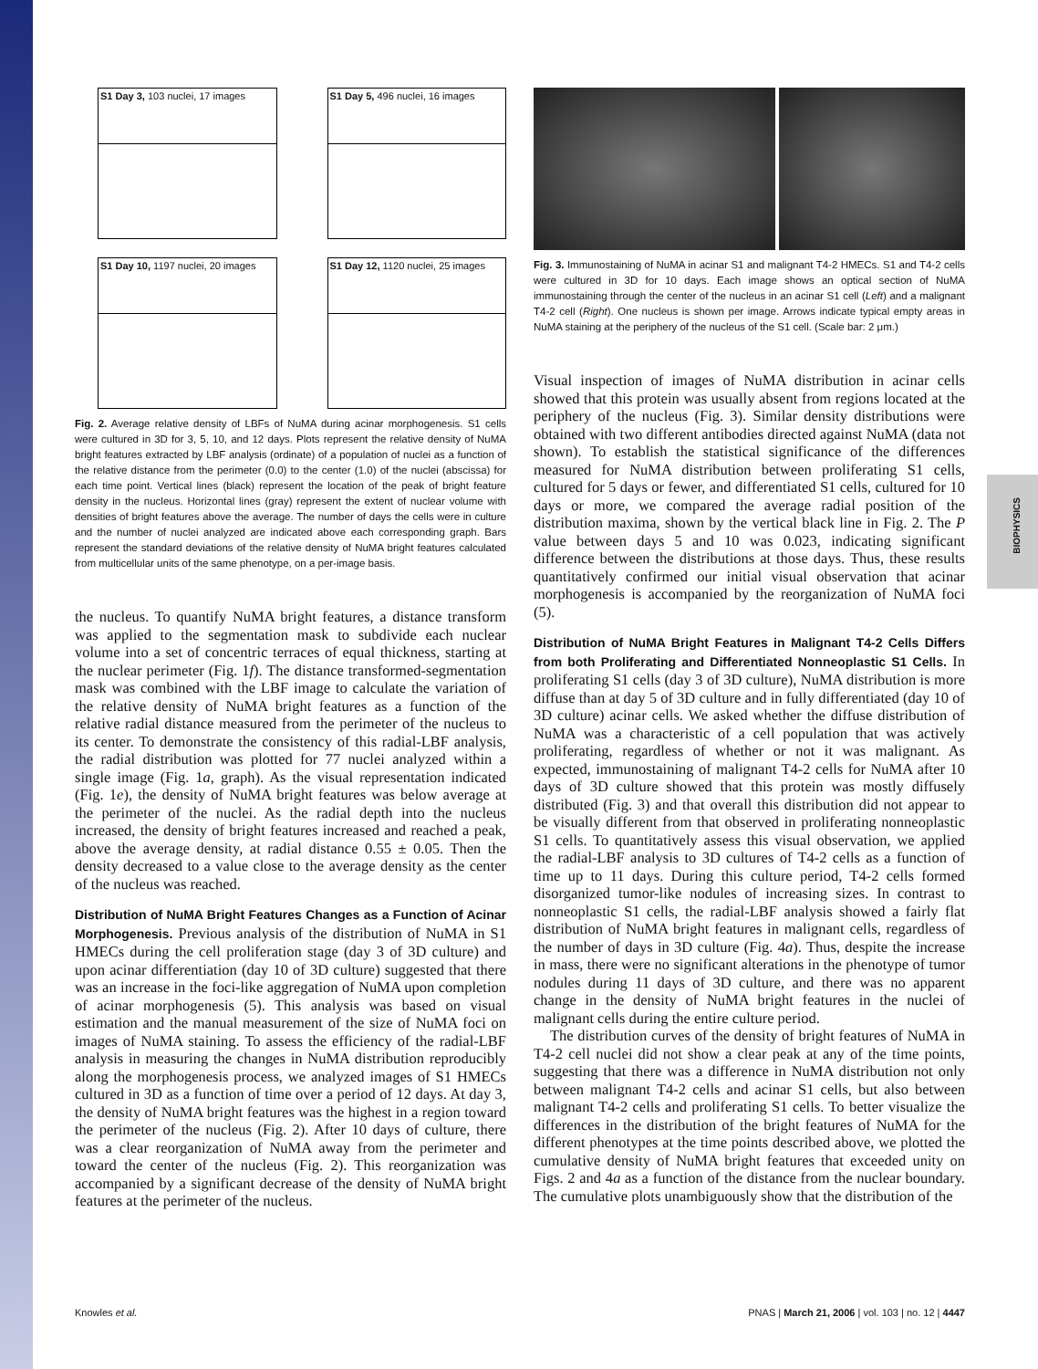BIOPHYSICS
S1 Day 3, 103 nuclei, 17 images
S1 Day 5, 496 nuclei, 16 images
S1 Day 10, 1197 nuclei, 20 images
S1 Day 12, 1120 nuclei, 25 images
Fig. 2. Average relative density of LBFs of NuMA during acinar morphogenesis. S1 cells were cultured in 3D for 3, 5, 10, and 12 days. Plots represent the relative density of NuMA bright features extracted by LBF analysis (ordinate) of a population of nuclei as a function of the relative distance from the perimeter (0.0) to the center (1.0) of the nuclei (abscissa) for each time point. Vertical lines (black) represent the location of the peak of bright feature density in the nucleus. Horizontal lines (gray) represent the extent of nuclear volume with densities of bright features above the average. The number of days the cells were in culture and the number of nuclei analyzed are indicated above each corresponding graph. Bars represent the standard deviations of the relative density of NuMA bright features calculated from multicellular units of the same phenotype, on a per-image basis.
the nucleus. To quantify NuMA bright features, a distance transform was applied to the segmentation mask to subdivide each nuclear volume into a set of concentric terraces of equal thickness, starting at the nuclear perimeter (Fig. 1f). The distance transformed-segmentation mask was combined with the LBF image to calculate the variation of the relative density of NuMA bright features as a function of the relative radial distance measured from the perimeter of the nucleus to its center. To demonstrate the consistency of this radial-LBF analysis, the radial distribution was plotted for 77 nuclei analyzed within a single image (Fig. 1a, graph). As the visual representation indicated (Fig. 1e), the density of NuMA bright features was below average at the perimeter of the nuclei. As the radial depth into the nucleus increased, the density of bright features increased and reached a peak, above the average density, at radial distance 0.55 ± 0.05. Then the density decreased to a value close to the average density as the center of the nucleus was reached.
Distribution of NuMA Bright Features Changes as a Function of Acinar Morphogenesis. Previous analysis of the distribution of NuMA in S1 HMECs during the cell proliferation stage (day 3 of 3D culture) and upon acinar differentiation (day 10 of 3D culture) suggested that there was an increase in the foci-like aggregation of NuMA upon completion of acinar morphogenesis (5). This analysis was based on visual estimation and the manual measurement of the size of NuMA foci on images of NuMA staining. To assess the efficiency of the radial-LBF analysis in measuring the changes in NuMA distribution reproducibly along the morphogenesis process, we analyzed images of S1 HMECs cultured in 3D as a function of time over a period of 12 days. At day 3, the density of NuMA bright features was the highest in a region toward the perimeter of the nucleus (Fig. 2). After 10 days of culture, there was a clear reorganization of NuMA away from the perimeter and toward the center of the nucleus (Fig. 2). This reorganization was accompanied by a significant decrease of the density of NuMA bright features at the perimeter of the nucleus.
Fig. 3. Immunostaining of NuMA in acinar S1 and malignant T4-2 HMECs. S1 and T4-2 cells were cultured in 3D for 10 days. Each image shows an optical section of NuMA immunostaining through the center of the nucleus in an acinar S1 cell (Left) and a malignant T4-2 cell (Right). One nucleus is shown per image. Arrows indicate typical empty areas in NuMA staining at the periphery of the nucleus of the S1 cell. (Scale bar: 2 μm.)
Visual inspection of images of NuMA distribution in acinar cells showed that this protein was usually absent from regions located at the periphery of the nucleus (Fig. 3). Similar density distributions were obtained with two different antibodies directed against NuMA (data not shown). To establish the statistical significance of the differences measured for NuMA distribution between proliferating S1 cells, cultured for 5 days or fewer, and differentiated S1 cells, cultured for 10 days or more, we compared the average radial position of the distribution maxima, shown by the vertical black line in Fig. 2. The P value between days 5 and 10 was 0.023, indicating significant difference between the distributions at those days. Thus, these results quantitatively confirmed our initial visual observation that acinar morphogenesis is accompanied by the reorganization of NuMA foci (5).
Distribution of NuMA Bright Features in Malignant T4-2 Cells Differs from both Proliferating and Differentiated Nonneoplastic S1 Cells. In proliferating S1 cells (day 3 of 3D culture), NuMA distribution is more diffuse than at day 5 of 3D culture and in fully differentiated (day 10 of 3D culture) acinar cells. We asked whether the diffuse distribution of NuMA was a characteristic of a cell population that was actively proliferating, regardless of whether or not it was malignant. As expected, immunostaining of malignant T4-2 cells for NuMA after 10 days of 3D culture showed that this protein was mostly diffusely distributed (Fig. 3) and that overall this distribution did not appear to be visually different from that observed in proliferating nonneoplastic S1 cells. To quantitatively assess this visual observation, we applied the radial-LBF analysis to 3D cultures of T4-2 cells as a function of time up to 11 days. During this culture period, T4-2 cells formed disorganized tumor-like nodules of increasing sizes. In contrast to nonneoplastic S1 cells, the radial-LBF analysis showed a fairly flat distribution of NuMA bright features in malignant cells, regardless of the number of days in 3D culture (Fig. 4a). Thus, despite the increase in mass, there were no significant alterations in the phenotype of tumor nodules during 11 days of 3D culture, and there was no apparent change in the density of NuMA bright features in the nuclei of malignant cells during the entire culture period.
The distribution curves of the density of bright features of NuMA in T4-2 cell nuclei did not show a clear peak at any of the time points, suggesting that there was a difference in NuMA distribution not only between malignant T4-2 cells and acinar S1 cells, but also between malignant T4-2 cells and proliferating S1 cells. To better visualize the differences in the distribution of the bright features of NuMA for the different phenotypes at the time points described above, we plotted the cumulative density of NuMA bright features that exceeded unity on Figs. 2 and 4a as a function of the distance from the nuclear boundary. The cumulative plots unambiguously show that the distribution of the
Knowles et al. PNAS | March 21, 2006 | vol. 103 | no. 12 | 4447